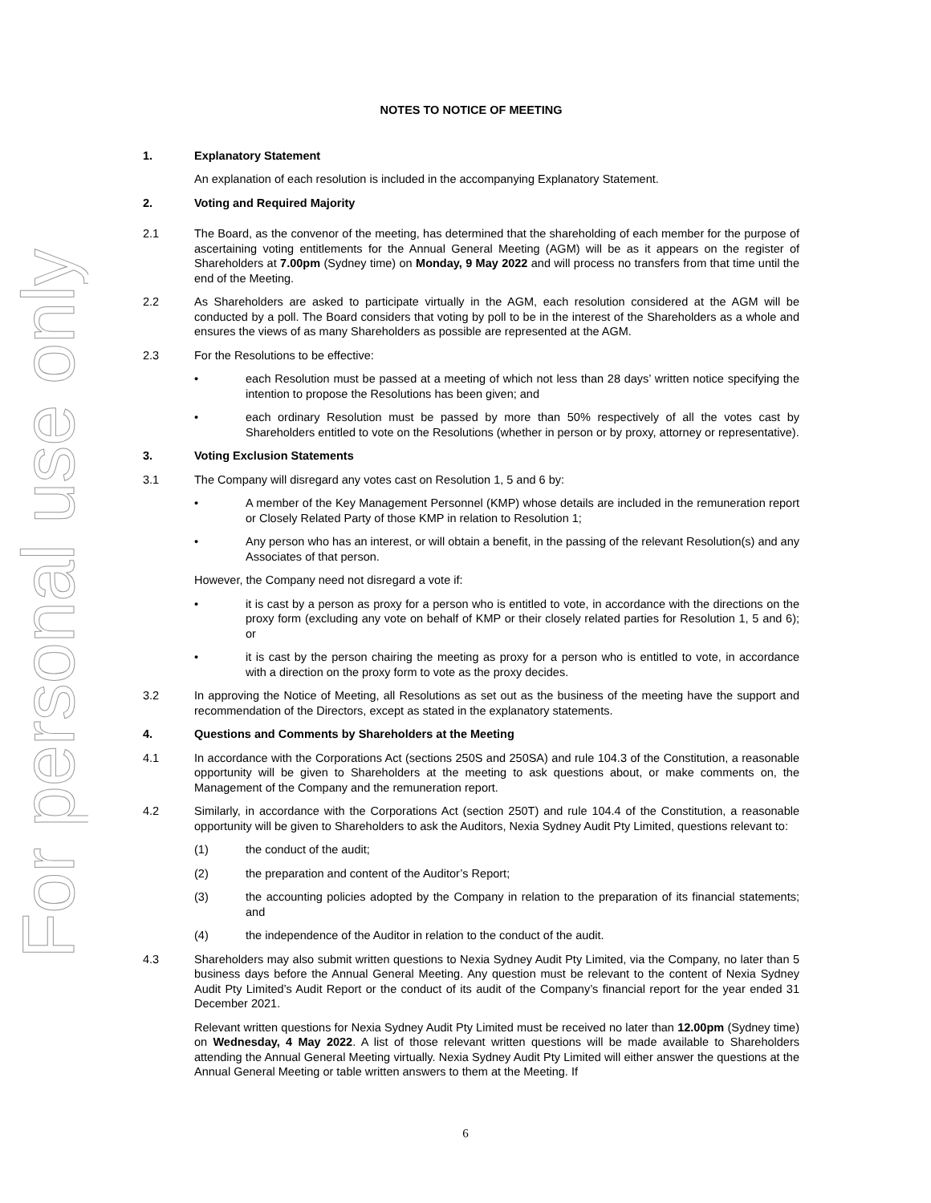For personal use only
NOTES TO NOTICE OF MEETING
1. Explanatory Statement
An explanation of each resolution is included in the accompanying Explanatory Statement.
2. Voting and Required Majority
2.1 The Board, as the convenor of the meeting, has determined that the shareholding of each member for the purpose of ascertaining voting entitlements for the Annual General Meeting (AGM) will be as it appears on the register of Shareholders at 7.00pm (Sydney time) on Monday, 9 May 2022 and will process no transfers from that time until the end of the Meeting.
2.2 As Shareholders are asked to participate virtually in the AGM, each resolution considered at the AGM will be conducted by a poll. The Board considers that voting by poll to be in the interest of the Shareholders as a whole and ensures the views of as many Shareholders as possible are represented at the AGM.
2.3 For the Resolutions to be effective:
• each Resolution must be passed at a meeting of which not less than 28 days’ written notice specifying the intention to propose the Resolutions has been given; and
• each ordinary Resolution must be passed by more than 50% respectively of all the votes cast by Shareholders entitled to vote on the Resolutions (whether in person or by proxy, attorney or representative).
3. Voting Exclusion Statements
3.1 The Company will disregard any votes cast on Resolution 1, 5 and 6 by:
• A member of the Key Management Personnel (KMP) whose details are included in the remuneration report or Closely Related Party of those KMP in relation to Resolution 1;
• Any person who has an interest, or will obtain a benefit, in the passing of the relevant Resolution(s) and any Associates of that person.
However, the Company need not disregard a vote if:
• it is cast by a person as proxy for a person who is entitled to vote, in accordance with the directions on the proxy form (excluding any vote on behalf of KMP or their closely related parties for Resolution 1, 5 and 6); or
• it is cast by the person chairing the meeting as proxy for a person who is entitled to vote, in accordance with a direction on the proxy form to vote as the proxy decides.
3.2 In approving the Notice of Meeting, all Resolutions as set out as the business of the meeting have the support and recommendation of the Directors, except as stated in the explanatory statements.
4. Questions and Comments by Shareholders at the Meeting
4.1 In accordance with the Corporations Act (sections 250S and 250SA) and rule 104.3 of the Constitution, a reasonable opportunity will be given to Shareholders at the meeting to ask questions about, or make comments on, the Management of the Company and the remuneration report.
4.2 Similarly, in accordance with the Corporations Act (section 250T) and rule 104.4 of the Constitution, a reasonable opportunity will be given to Shareholders to ask the Auditors, Nexia Sydney Audit Pty Limited, questions relevant to:
(1) the conduct of the audit;
(2) the preparation and content of the Auditor’s Report;
(3) the accounting policies adopted by the Company in relation to the preparation of its financial statements; and
(4) the independence of the Auditor in relation to the conduct of the audit.
4.3 Shareholders may also submit written questions to Nexia Sydney Audit Pty Limited, via the Company, no later than 5 business days before the Annual General Meeting. Any question must be relevant to the content of Nexia Sydney Audit Pty Limited’s Audit Report or the conduct of its audit of the Company’s financial report for the year ended 31 December 2021.
Relevant written questions for Nexia Sydney Audit Pty Limited must be received no later than 12.00pm (Sydney time) on Wednesday, 4 May 2022. A list of those relevant written questions will be made available to Shareholders attending the Annual General Meeting virtually. Nexia Sydney Audit Pty Limited will either answer the questions at the Annual General Meeting or table written answers to them at the Meeting. If
6